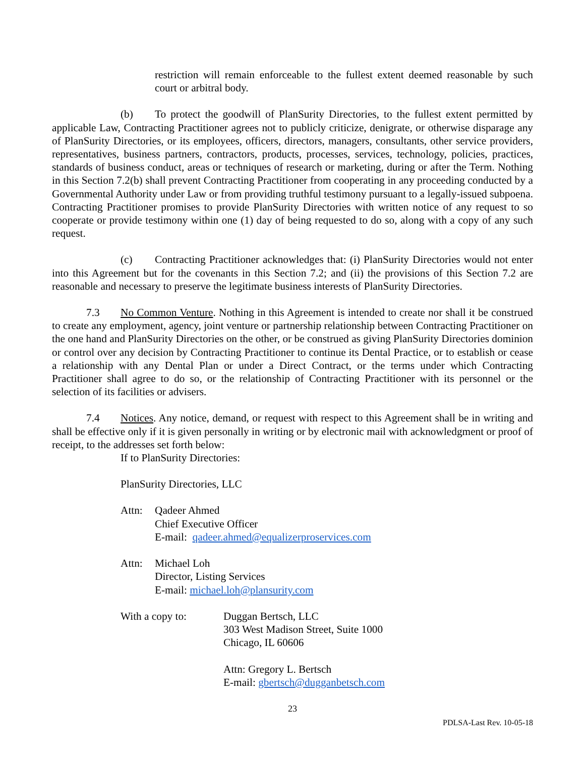restriction will remain enforceable to the fullest extent deemed reasonable by such court or arbitral body.
(b) To protect the goodwill of PlanSurity Directories, to the fullest extent permitted by applicable Law, Contracting Practitioner agrees not to publicly criticize, denigrate, or otherwise disparage any of PlanSurity Directories, or its employees, officers, directors, managers, consultants, other service providers, representatives, business partners, contractors, products, processes, services, technology, policies, practices, standards of business conduct, areas or techniques of research or marketing, during or after the Term. Nothing in this Section 7.2(b) shall prevent Contracting Practitioner from cooperating in any proceeding conducted by a Governmental Authority under Law or from providing truthful testimony pursuant to a legally-issued subpoena. Contracting Practitioner promises to provide PlanSurity Directories with written notice of any request to so cooperate or provide testimony within one (1) day of being requested to do so, along with a copy of any such request.
(c) Contracting Practitioner acknowledges that: (i) PlanSurity Directories would not enter into this Agreement but for the covenants in this Section 7.2; and (ii) the provisions of this Section 7.2 are reasonable and necessary to preserve the legitimate business interests of PlanSurity Directories.
7.3 No Common Venture. Nothing in this Agreement is intended to create nor shall it be construed to create any employment, agency, joint venture or partnership relationship between Contracting Practitioner on the one hand and PlanSurity Directories on the other, or be construed as giving PlanSurity Directories dominion or control over any decision by Contracting Practitioner to continue its Dental Practice, or to establish or cease a relationship with any Dental Plan or under a Direct Contract, or the terms under which Contracting Practitioner shall agree to do so, or the relationship of Contracting Practitioner with its personnel or the selection of its facilities or advisers.
7.4 Notices. Any notice, demand, or request with respect to this Agreement shall be in writing and shall be effective only if it is given personally in writing or by electronic mail with acknowledgment or proof of receipt, to the addresses set forth below:
If to PlanSurity Directories:
PlanSurity Directories, LLC
Attn: Qadeer Ahmed
Chief Executive Officer
E-mail: qadeer.ahmed@equalizerproservices.com
Attn: Michael Loh
Director, Listing Services
E-mail: michael.loh@plansurity.com
With a copy to: Duggan Bertsch, LLC
303 West Madison Street, Suite 1000
Chicago, IL 60606
Attn: Gregory L. Bertsch
E-mail: gbertsch@dugganbetsch.com
23
PDLSA-Last Rev. 10-05-18